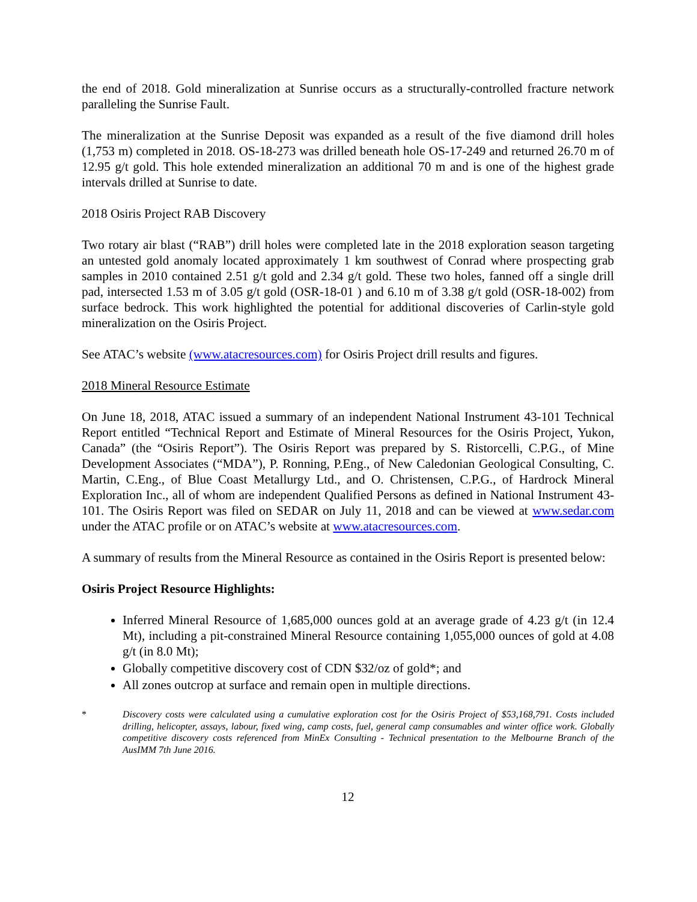the end of 2018. Gold mineralization at Sunrise occurs as a structurally-controlled fracture network paralleling the Sunrise Fault.
The mineralization at the Sunrise Deposit was expanded as a result of the five diamond drill holes (1,753 m) completed in 2018. OS-18-273 was drilled beneath hole OS-17-249 and returned 26.70 m of 12.95 g/t gold. This hole extended mineralization an additional 70 m and is one of the highest grade intervals drilled at Sunrise to date.
2018 Osiris Project RAB Discovery
Two rotary air blast (“RAB”) drill holes were completed late in the 2018 exploration season targeting an untested gold anomaly located approximately 1 km southwest of Conrad where prospecting grab samples in 2010 contained 2.51 g/t gold and 2.34 g/t gold. These two holes, fanned off a single drill pad, intersected 1.53 m of 3.05 g/t gold (OSR-18-01 ) and 6.10 m of 3.38 g/t gold (OSR-18-002) from surface bedrock. This work highlighted the potential for additional discoveries of Carlin-style gold mineralization on the Osiris Project.
See ATAC’s website (www.atacresources.com) for Osiris Project drill results and figures.
2018 Mineral Resource Estimate
On June 18, 2018, ATAC issued a summary of an independent National Instrument 43-101 Technical Report entitled “Technical Report and Estimate of Mineral Resources for the Osiris Project, Yukon, Canada” (the “Osiris Report”). The Osiris Report was prepared by S. Ristorcelli, C.P.G., of Mine Development Associates (“MDA”), P. Ronning, P.Eng., of New Caledonian Geological Consulting, C. Martin, C.Eng., of Blue Coast Metallurgy Ltd., and O. Christensen, C.P.G., of Hardrock Mineral Exploration Inc., all of whom are independent Qualified Persons as defined in National Instrument 43-101. The Osiris Report was filed on SEDAR on July 11, 2018 and can be viewed at www.sedar.com under the ATAC profile or on ATAC’s website at www.atacresources.com.
A summary of results from the Mineral Resource as contained in the Osiris Report is presented below:
Osiris Project Resource Highlights:
Inferred Mineral Resource of 1,685,000 ounces gold at an average grade of 4.23 g/t (in 12.4 Mt), including a pit-constrained Mineral Resource containing 1,055,000 ounces of gold at 4.08 g/t (in 8.0 Mt);
Globally competitive discovery cost of CDN $32/oz of gold*; and
All zones outcrop at surface and remain open in multiple directions.
* Discovery costs were calculated using a cumulative exploration cost for the Osiris Project of $53,168,791. Costs included drilling, helicopter, assays, labour, fixed wing, camp costs, fuel, general camp consumables and winter office work. Globally competitive discovery costs referenced from MinEx Consulting - Technical presentation to the Melbourne Branch of the AusIMM 7th June 2016.
12